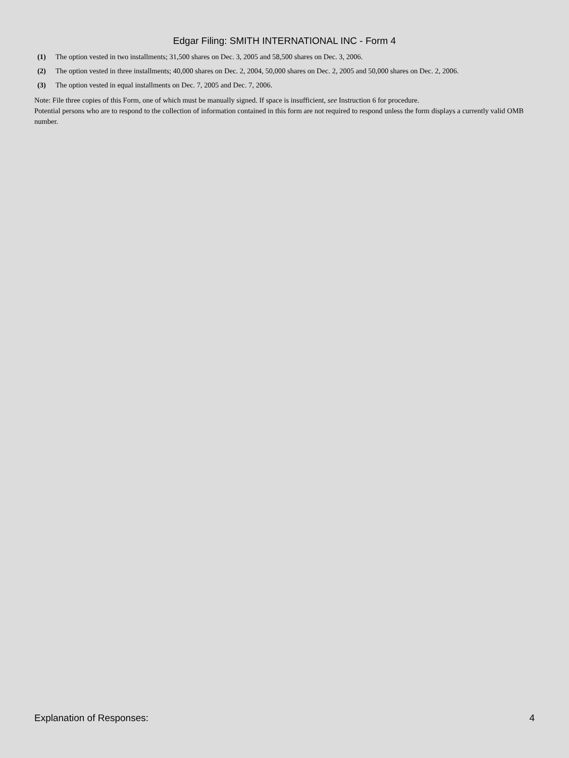Edgar Filing: SMITH INTERNATIONAL INC - Form 4
(1) The option vested in two installments; 31,500 shares on Dec. 3, 2005 and 58,500 shares on Dec. 3, 2006.
(2) The option vested in three installments; 40,000 shares on Dec. 2, 2004, 50,000 shares on Dec. 2, 2005 and 50,000 shares on Dec. 2, 2006.
(3) The option vested in equal installments on Dec. 7, 2005 and Dec. 7, 2006.
Note: File three copies of this Form, one of which must be manually signed. If space is insufficient, see Instruction 6 for procedure.
Potential persons who are to respond to the collection of information contained in this form are not required to respond unless the form displays a currently valid OMB number.
Explanation of Responses: 4